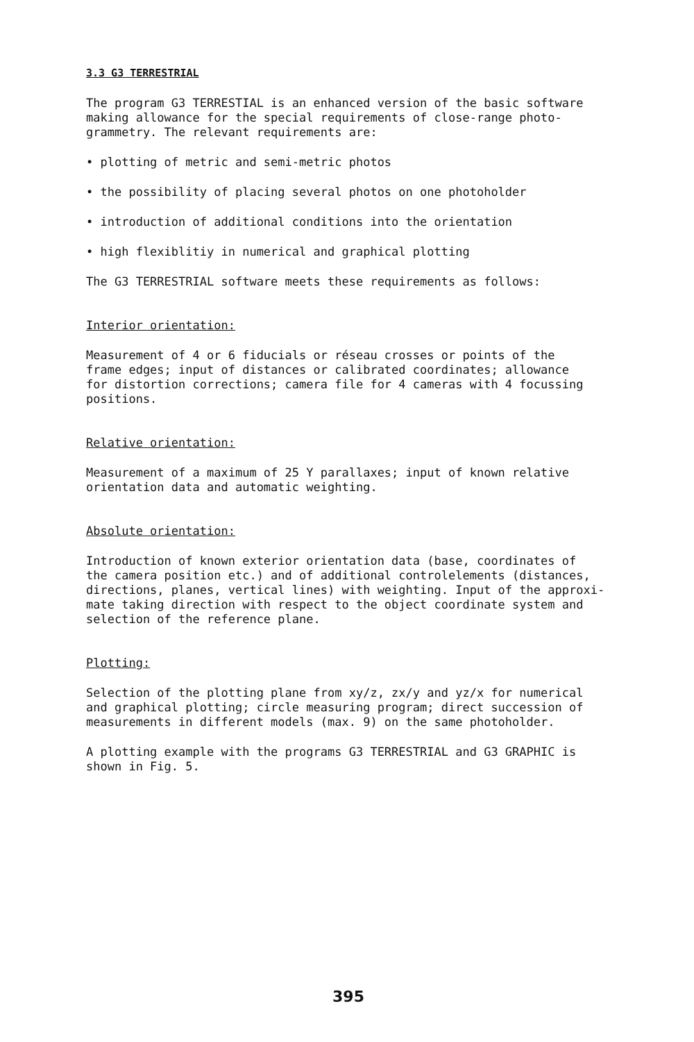3.3 G3 TERRESTRIAL
The program G3 TERRESTIAL is an enhanced version of the basic software making allowance for the special requirements of close-range photo- grammetry. The relevant requirements are:
• plotting of metric and semi-metric photos
• the possibility of placing several photos on one photoholder
• introduction of additional conditions into the orientation
• high flexiblitiy in numerical and graphical plotting
The G3 TERRESTRIAL software meets these requirements as follows:
Interior orientation:
Measurement of 4 or 6 fiducials or réseau crosses or points of the frame edges; input of distances or calibrated coordinates; allowance for distortion corrections; camera file for 4 cameras with 4 focussing positions.
Relative orientation:
Measurement of a maximum of 25 Y parallaxes; input of known relative orientation data and automatic weighting.
Absolute orientation:
Introduction of known exterior orientation data (base, coordinates of the camera position etc.) and of additional controlelements (distances, directions, planes, vertical lines) with weighting. Input of the approxi- mate taking direction with respect to the object coordinate system and selection of the reference plane.
Plotting:
Selection of the plotting plane from xy/z, zx/y and yz/x for numerical and graphical plotting; circle measuring program; direct succession of measurements in different models (max. 9) on the same photoholder.
A plotting example with the programs G3 TERRESTRIAL and G3 GRAPHIC is shown in Fig. 5.
395